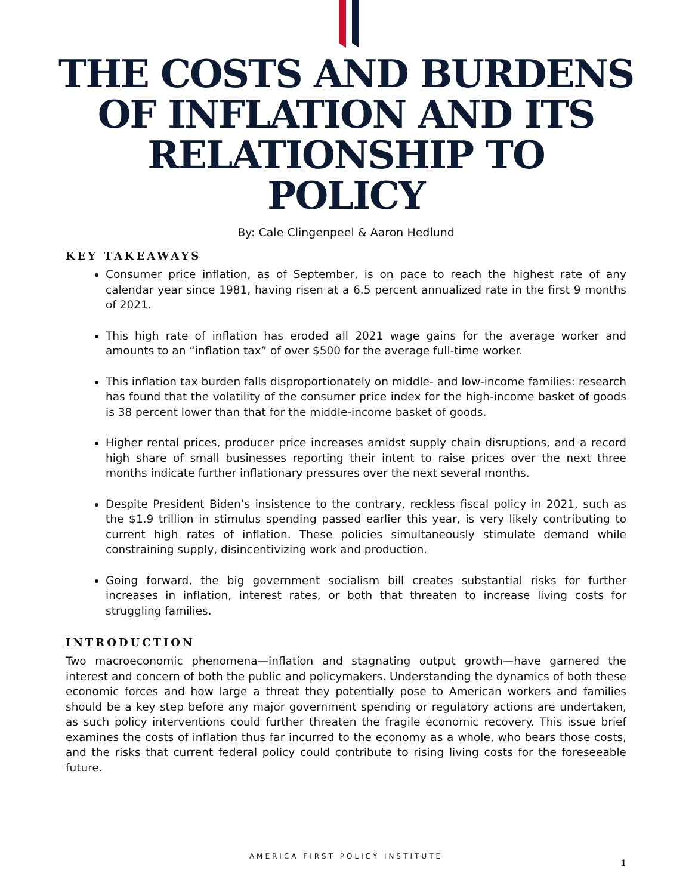THE COSTS AND BURDENS
OF INFLATION AND ITS
RELATIONSHIP TO
POLICY
By: Cale Clingenpeel & Aaron Hedlund
KEY TAKEAWAYS
Consumer price inflation, as of September, is on pace to reach the highest rate of any calendar year since 1981, having risen at a 6.5 percent annualized rate in the first 9 months of 2021.
This high rate of inflation has eroded all 2021 wage gains for the average worker and amounts to an “inflation tax” of over $500 for the average full-time worker.
This inflation tax burden falls disproportionately on middle- and low-income families: research has found that the volatility of the consumer price index for the high-income basket of goods is 38 percent lower than that for the middle-income basket of goods.
Higher rental prices, producer price increases amidst supply chain disruptions, and a record high share of small businesses reporting their intent to raise prices over the next three months indicate further inflationary pressures over the next several months.
Despite President Biden’s insistence to the contrary, reckless fiscal policy in 2021, such as the $1.9 trillion in stimulus spending passed earlier this year, is very likely contributing to current high rates of inflation. These policies simultaneously stimulate demand while constraining supply, disincentivizing work and production.
Going forward, the big government socialism bill creates substantial risks for further increases in inflation, interest rates, or both that threaten to increase living costs for struggling families.
INTRODUCTION
Two macroeconomic phenomena—inflation and stagnating output growth—have garnered the interest and concern of both the public and policymakers. Understanding the dynamics of both these economic forces and how large a threat they potentially pose to American workers and families should be a key step before any major government spending or regulatory actions are undertaken, as such policy interventions could further threaten the fragile economic recovery. This issue brief examines the costs of inflation thus far incurred to the economy as a whole, who bears those costs, and the risks that current federal policy could contribute to rising living costs for the foreseeable future.
AMERICA FIRST POLICY INSTITUTE
1